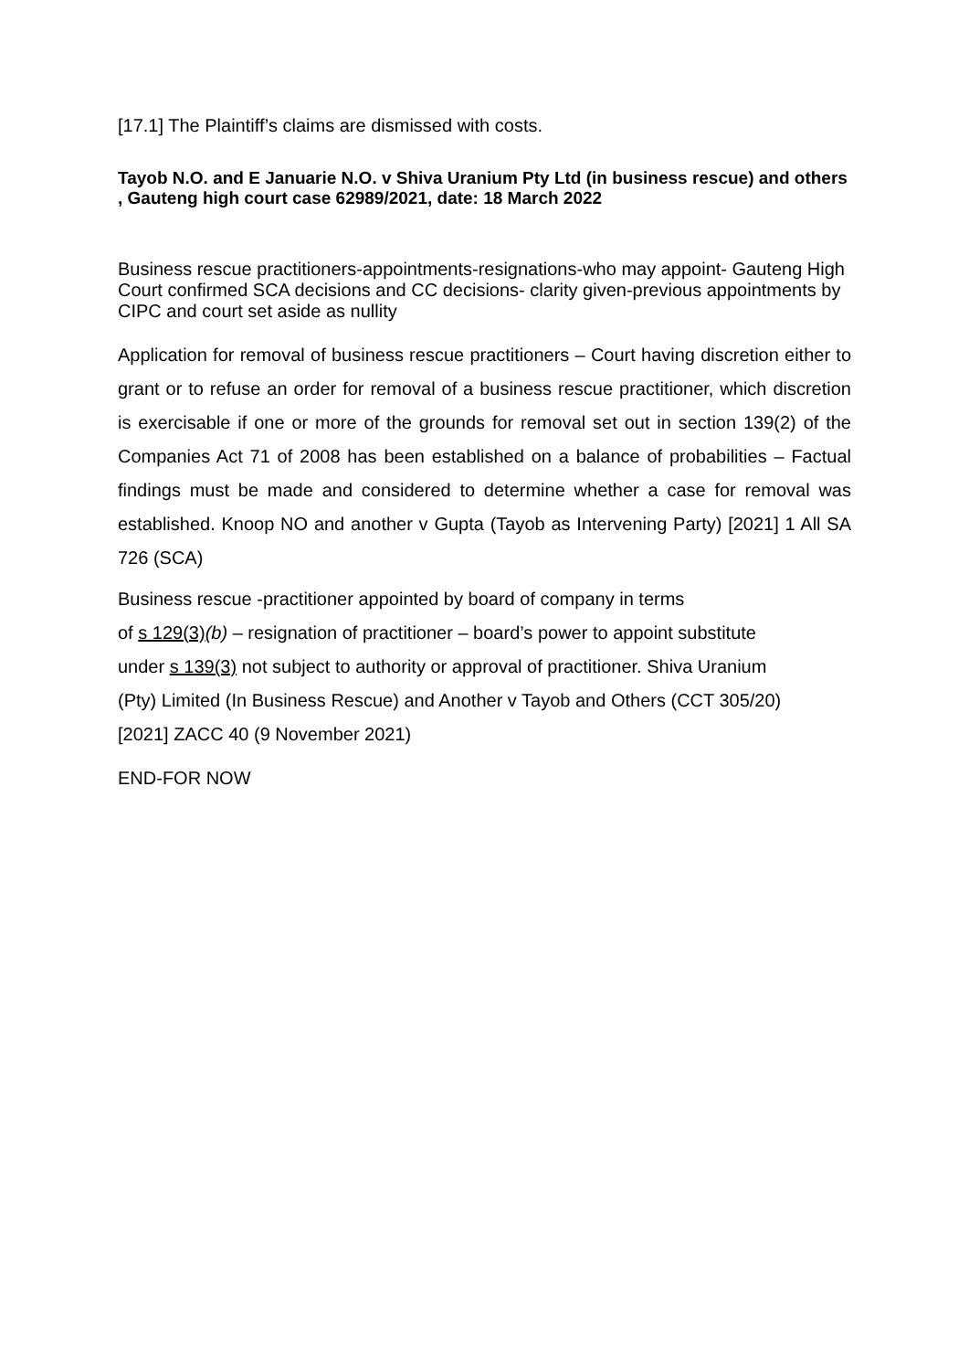[17.1] The Plaintiff’s claims are dismissed with costs.
Tayob N.O. and E Januarie N.O. v Shiva Uranium Pty Ltd (in business rescue) and others , Gauteng high court case 62989/2021, date: 18 March 2022
Business rescue practitioners-appointments-resignations-who may appoint- Gauteng High Court confirmed SCA decisions and CC decisions- clarity given-previous appointments by CIPC and court set aside as nullity
Application for removal of business rescue practitioners – Court having discretion either to grant or to refuse an order for removal of a business rescue practitioner, which discretion is exercisable if one or more of the grounds for removal set out in section 139(2) of the Companies Act 71 of 2008 has been established on a balance of probabilities – Factual findings must be made and considered to determine whether a case for removal was established. Knoop NO and another v Gupta (Tayob as Intervening Party) [2021] 1 All SA 726 (SCA)
Business rescue -practitioner appointed by board of company in terms
of s 129(3)(b) – resignation of practitioner – board’s power to appoint substitute
under s 139(3) not subject to authority or approval of practitioner. Shiva Uranium
(Pty) Limited (In Business Rescue) and Another v Tayob and Others (CCT 305/20)
[2021] ZACC 40 (9 November 2021)
END-FOR NOW